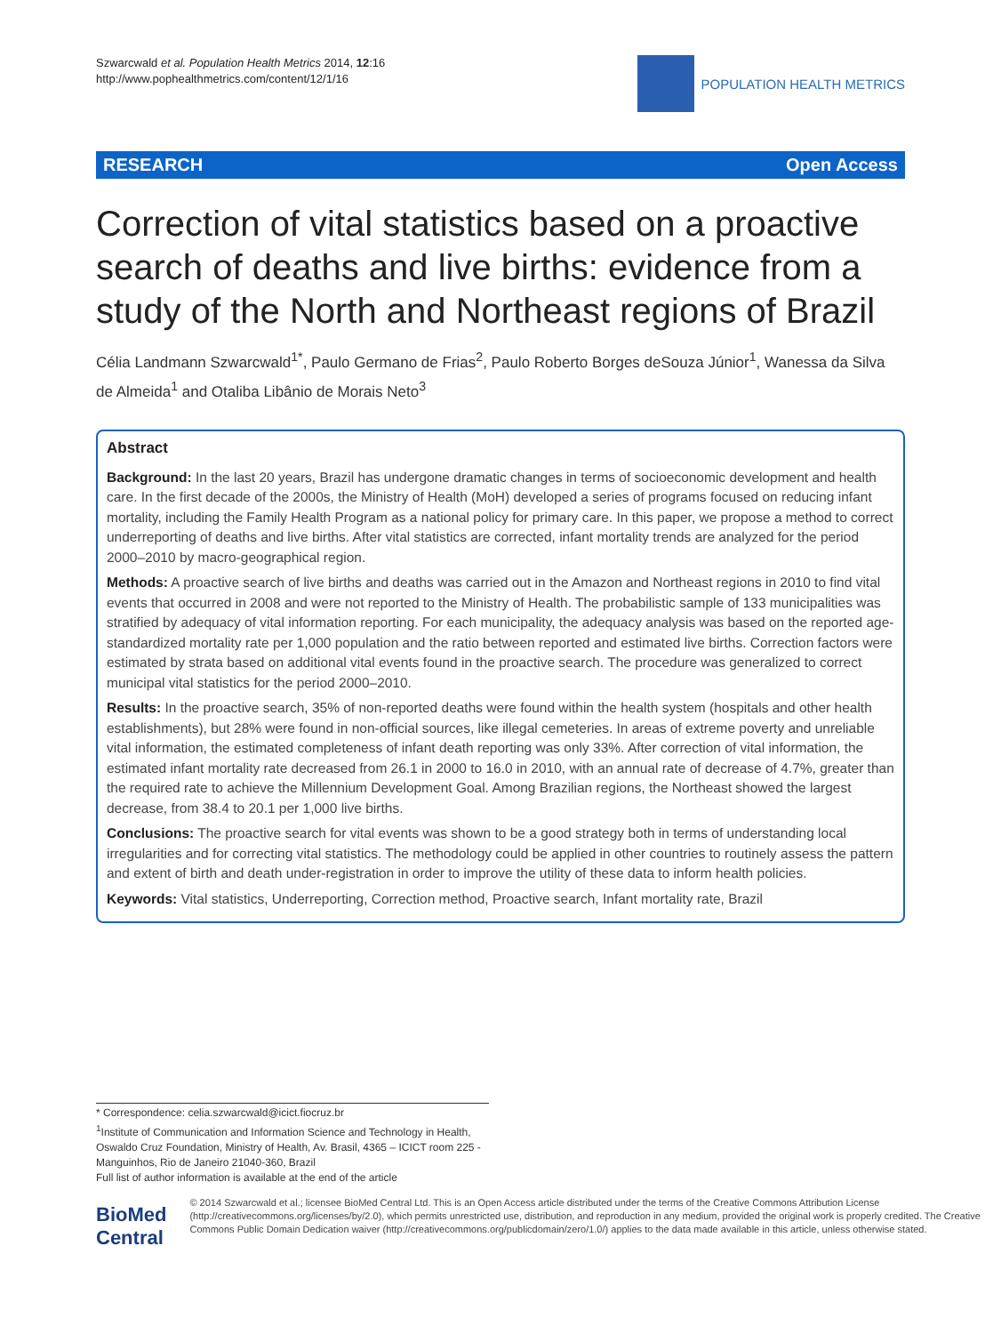Szwarcwald et al. Population Health Metrics 2014, 12:16
http://www.pophealthmetrics.com/content/12/1/16
POPULATION HEALTH METRICS
RESEARCH Open Access
Correction of vital statistics based on a proactive search of deaths and live births: evidence from a study of the North and Northeast regions of Brazil
Célia Landmann Szwarcwald<sup>1*</sup>, Paulo Germano de Frias<sup>2</sup>, Paulo Roberto Borges deSouza Júnior<sup>1</sup>, Wanessa da Silva de Almeida<sup>1</sup> and Otaliba Libânio de Morais Neto<sup>3</sup>
Abstract
Background: In the last 20 years, Brazil has undergone dramatic changes in terms of socioeconomic development and health care. In the first decade of the 2000s, the Ministry of Health (MoH) developed a series of programs focused on reducing infant mortality, including the Family Health Program as a national policy for primary care. In this paper, we propose a method to correct underreporting of deaths and live births. After vital statistics are corrected, infant mortality trends are analyzed for the period 2000–2010 by macro-geographical region.
Methods: A proactive search of live births and deaths was carried out in the Amazon and Northeast regions in 2010 to find vital events that occurred in 2008 and were not reported to the Ministry of Health. The probabilistic sample of 133 municipalities was stratified by adequacy of vital information reporting. For each municipality, the adequacy analysis was based on the reported age-standardized mortality rate per 1,000 population and the ratio between reported and estimated live births. Correction factors were estimated by strata based on additional vital events found in the proactive search. The procedure was generalized to correct municipal vital statistics for the period 2000–2010.
Results: In the proactive search, 35% of non-reported deaths were found within the health system (hospitals and other health establishments), but 28% were found in non-official sources, like illegal cemeteries. In areas of extreme poverty and unreliable vital information, the estimated completeness of infant death reporting was only 33%. After correction of vital information, the estimated infant mortality rate decreased from 26.1 in 2000 to 16.0 in 2010, with an annual rate of decrease of 4.7%, greater than the required rate to achieve the Millennium Development Goal. Among Brazilian regions, the Northeast showed the largest decrease, from 38.4 to 20.1 per 1,000 live births.
Conclusions: The proactive search for vital events was shown to be a good strategy both in terms of understanding local irregularities and for correcting vital statistics. The methodology could be applied in other countries to routinely assess the pattern and extent of birth and death under-registration in order to improve the utility of these data to inform health policies.
Keywords: Vital statistics, Underreporting, Correction method, Proactive search, Infant mortality rate, Brazil
* Correspondence: celia.szwarcwald@icict.fiocruz.br
<sup>1</sup> Institute of Communication and Information Science and Technology in Health, Oswaldo Cruz Foundation, Ministry of Health, Av. Brasil, 4365 – ICICT room 225 - Manguinhos, Rio de Janeiro 21040-360, Brazil
Full list of author information is available at the end of the article
BioMed Central
© 2014 Szwarcwald et al.; licensee BioMed Central Ltd. This is an Open Access article distributed under the terms of the Creative Commons Attribution License (http://creativecommons.org/licenses/by/2.0), which permits unrestricted use, distribution, and reproduction in any medium, provided the original work is properly credited. The Creative Commons Public Domain Dedication waiver (http://creativecommons.org/publicdomain/zero/1.0/) applies to the data made available in this article, unless otherwise stated.